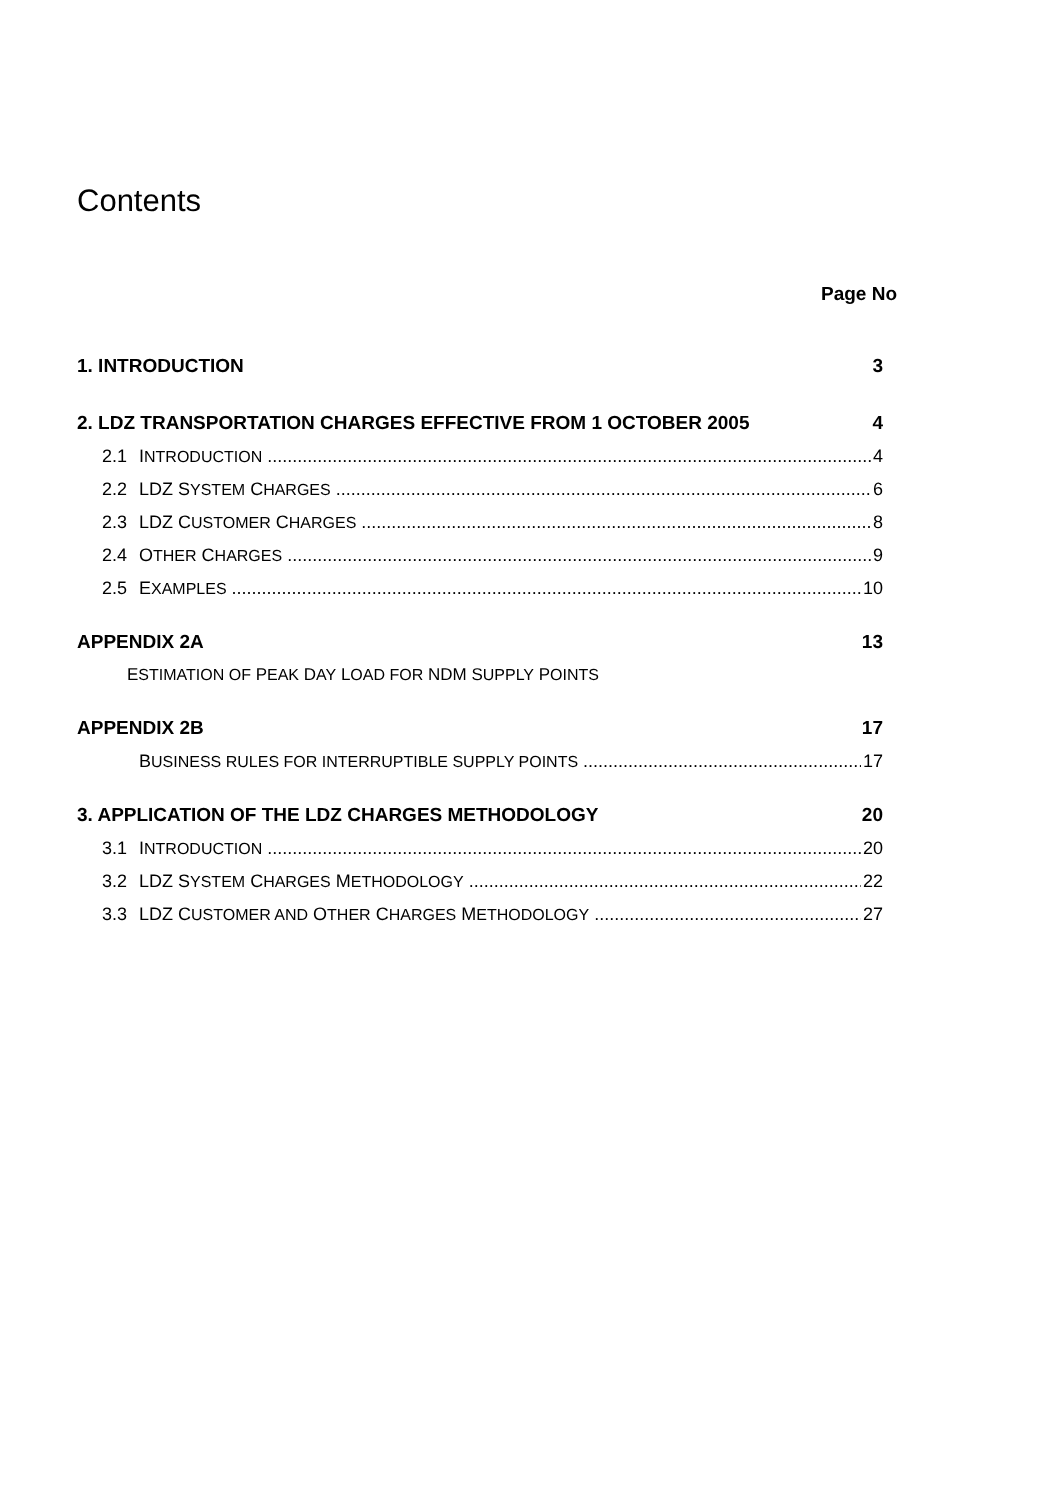Contents
Page No
1. INTRODUCTION 3
2. LDZ TRANSPORTATION CHARGES EFFECTIVE FROM 1 OCTOBER 2005 4
2.1 INTRODUCTION 4
2.2 LDZ SYSTEM CHARGES 6
2.3 LDZ CUSTOMER CHARGES 8
2.4 OTHER CHARGES 9
2.5 EXAMPLES 10
APPENDIX 2A 13
ESTIMATION OF PEAK DAY LOAD FOR NDM SUPPLY POINTS
APPENDIX 2B 17
BUSINESS RULES FOR INTERRUPTIBLE SUPPLY POINTS 17
3. APPLICATION OF THE LDZ CHARGES METHODOLOGY 20
3.1 INTRODUCTION 20
3.2 LDZ SYSTEM CHARGES METHODOLOGY 22
3.3 LDZ CUSTOMER AND OTHER CHARGES METHODOLOGY 27